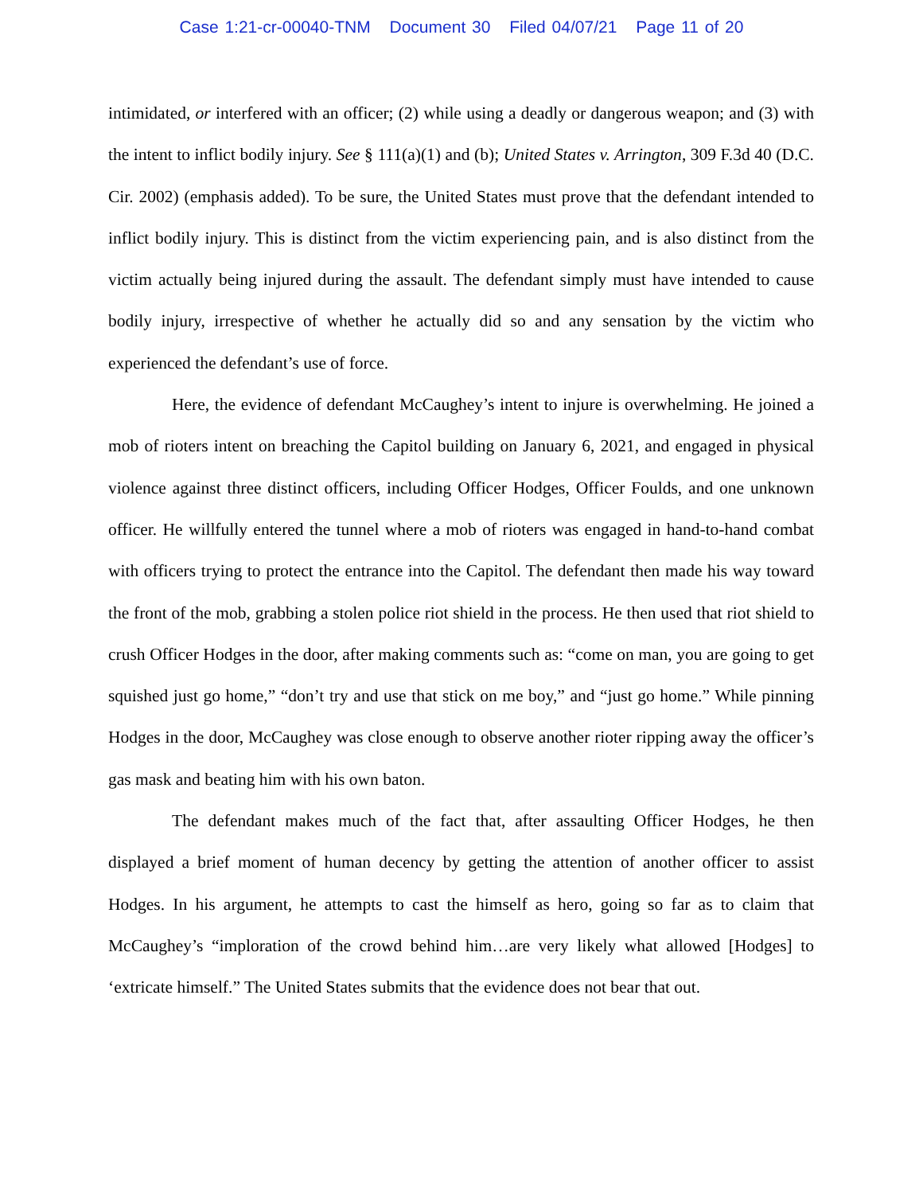Case 1:21-cr-00040-TNM Document 30 Filed 04/07/21 Page 11 of 20
intimidated, or interfered with an officer; (2) while using a deadly or dangerous weapon; and (3) with the intent to inflict bodily injury. See § 111(a)(1) and (b); United States v. Arrington, 309 F.3d 40 (D.C. Cir. 2002) (emphasis added). To be sure, the United States must prove that the defendant intended to inflict bodily injury. This is distinct from the victim experiencing pain, and is also distinct from the victim actually being injured during the assault. The defendant simply must have intended to cause bodily injury, irrespective of whether he actually did so and any sensation by the victim who experienced the defendant’s use of force.
Here, the evidence of defendant McCaughey’s intent to injure is overwhelming. He joined a mob of rioters intent on breaching the Capitol building on January 6, 2021, and engaged in physical violence against three distinct officers, including Officer Hodges, Officer Foulds, and one unknown officer. He willfully entered the tunnel where a mob of rioters was engaged in hand-to-hand combat with officers trying to protect the entrance into the Capitol. The defendant then made his way toward the front of the mob, grabbing a stolen police riot shield in the process. He then used that riot shield to crush Officer Hodges in the door, after making comments such as: “come on man, you are going to get squished just go home,” “don’t try and use that stick on me boy,” and “just go home.” While pinning Hodges in the door, McCaughey was close enough to observe another rioter ripping away the officer’s gas mask and beating him with his own baton.
The defendant makes much of the fact that, after assaulting Officer Hodges, he then displayed a brief moment of human decency by getting the attention of another officer to assist Hodges. In his argument, he attempts to cast the himself as hero, going so far as to claim that McCaughey’s “imploration of the crowd behind him…are very likely what allowed [Hodges] to ‘extricate himself.” The United States submits that the evidence does not bear that out.